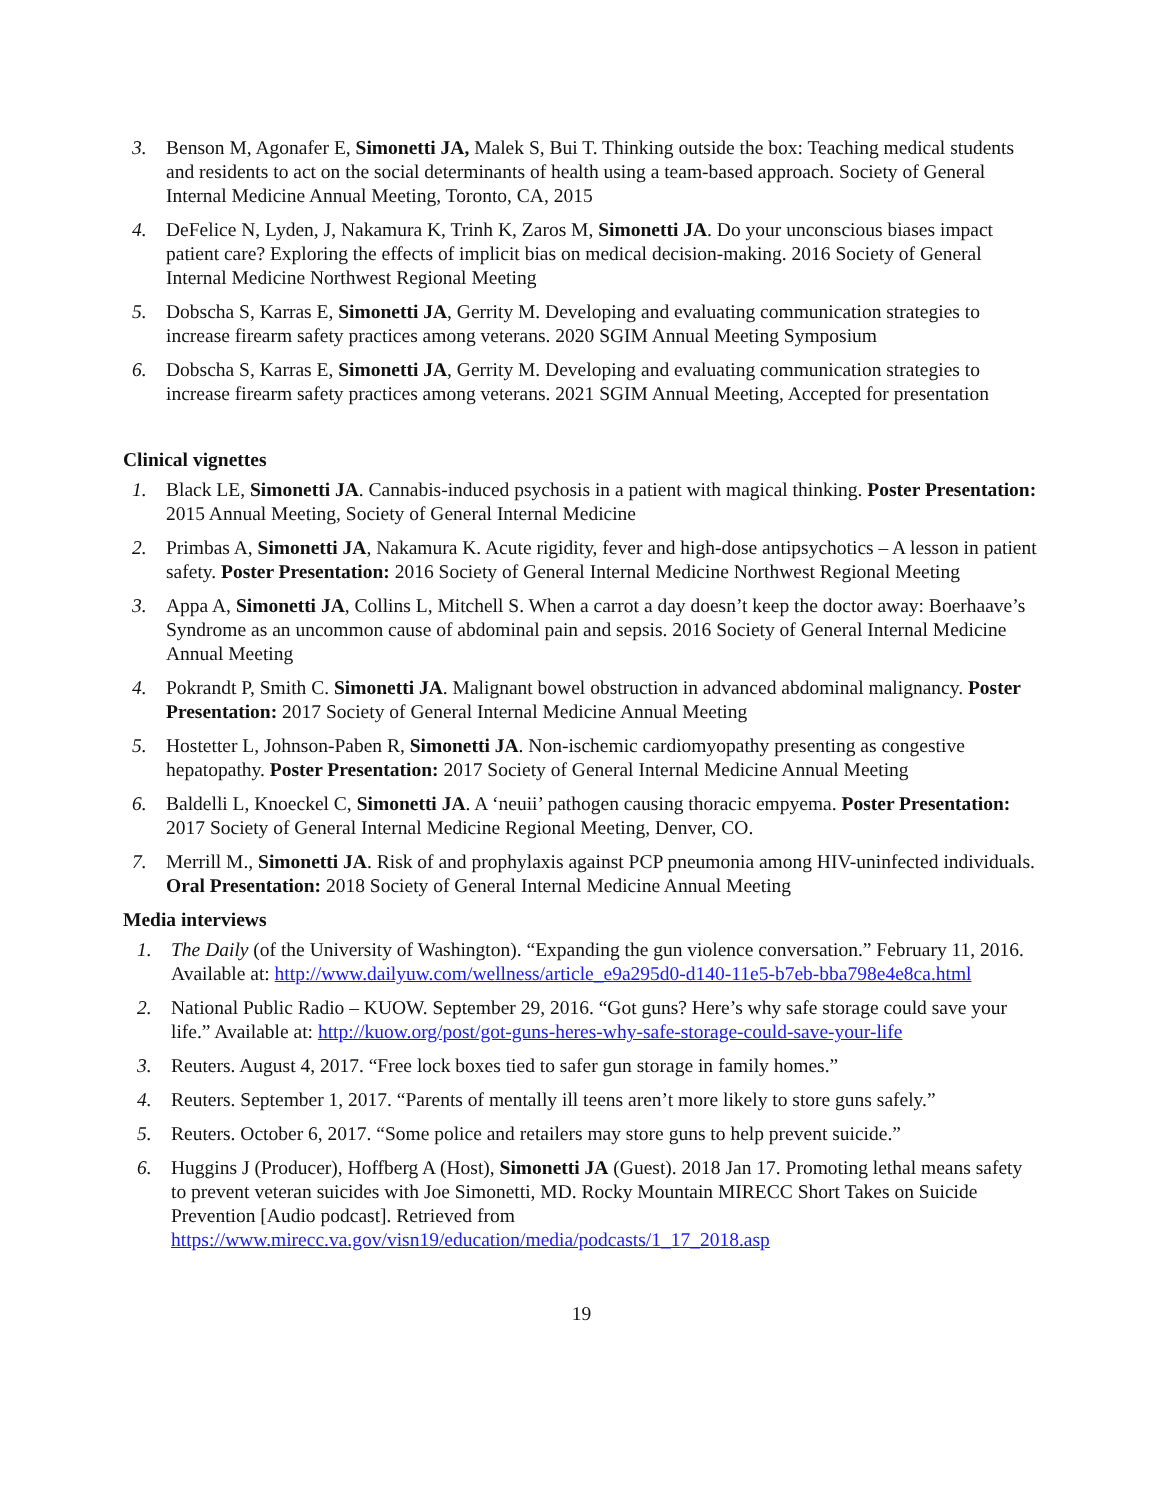3. Benson M, Agonafer E, Simonetti JA, Malek S, Bui T. Thinking outside the box: Teaching medical students and residents to act on the social determinants of health using a team-based approach. Society of General Internal Medicine Annual Meeting, Toronto, CA, 2015
4. DeFelice N, Lyden, J, Nakamura K, Trinh K, Zaros M, Simonetti JA. Do your unconscious biases impact patient care? Exploring the effects of implicit bias on medical decision-making. 2016 Society of General Internal Medicine Northwest Regional Meeting
5. Dobscha S, Karras E, Simonetti JA, Gerrity M. Developing and evaluating communication strategies to increase firearm safety practices among veterans. 2020 SGIM Annual Meeting Symposium
6. Dobscha S, Karras E, Simonetti JA, Gerrity M. Developing and evaluating communication strategies to increase firearm safety practices among veterans. 2021 SGIM Annual Meeting, Accepted for presentation
Clinical vignettes
1. Black LE, Simonetti JA. Cannabis-induced psychosis in a patient with magical thinking. Poster Presentation: 2015 Annual Meeting, Society of General Internal Medicine
2. Primbas A, Simonetti JA, Nakamura K. Acute rigidity, fever and high-dose antipsychotics – A lesson in patient safety. Poster Presentation: 2016 Society of General Internal Medicine Northwest Regional Meeting
3. Appa A, Simonetti JA, Collins L, Mitchell S. When a carrot a day doesn’t keep the doctor away: Boerhaave’s Syndrome as an uncommon cause of abdominal pain and sepsis. 2016 Society of General Internal Medicine Annual Meeting
4. Pokrandt P, Smith C. Simonetti JA. Malignant bowel obstruction in advanced abdominal malignancy. Poster Presentation: 2017 Society of General Internal Medicine Annual Meeting
5. Hostetter L, Johnson-Paben R, Simonetti JA. Non-ischemic cardiomyopathy presenting as congestive hepatopathy. Poster Presentation: 2017 Society of General Internal Medicine Annual Meeting
6. Baldelli L, Knoeckel C, Simonetti JA. A ‘neuii’ pathogen causing thoracic empyema. Poster Presentation: 2017 Society of General Internal Medicine Regional Meeting, Denver, CO.
7. Merrill M., Simonetti JA. Risk of and prophylaxis against PCP pneumonia among HIV-uninfected individuals. Oral Presentation: 2018 Society of General Internal Medicine Annual Meeting
Media interviews
1. The Daily (of the University of Washington). “Expanding the gun violence conversation.” February 11, 2016. Available at: http://www.dailyuw.com/wellness/article_e9a295d0-d140-11e5-b7eb-bba798e4e8ca.html
2. National Public Radio – KUOW. September 29, 2016. “Got guns? Here’s why safe storage could save your life.” Available at: http://kuow.org/post/got-guns-heres-why-safe-storage-could-save-your-life
3. Reuters. August 4, 2017. “Free lock boxes tied to safer gun storage in family homes.”
4. Reuters. September 1, 2017. “Parents of mentally ill teens aren’t more likely to store guns safely.”
5. Reuters. October 6, 2017. “Some police and retailers may store guns to help prevent suicide.”
6. Huggins J (Producer), Hoffberg A (Host), Simonetti JA (Guest). 2018 Jan 17. Promoting lethal means safety to prevent veteran suicides with Joe Simonetti, MD. Rocky Mountain MIRECC Short Takes on Suicide Prevention [Audio podcast]. Retrieved from https://www.mirecc.va.gov/visn19/education/media/podcasts/1_17_2018.asp
19